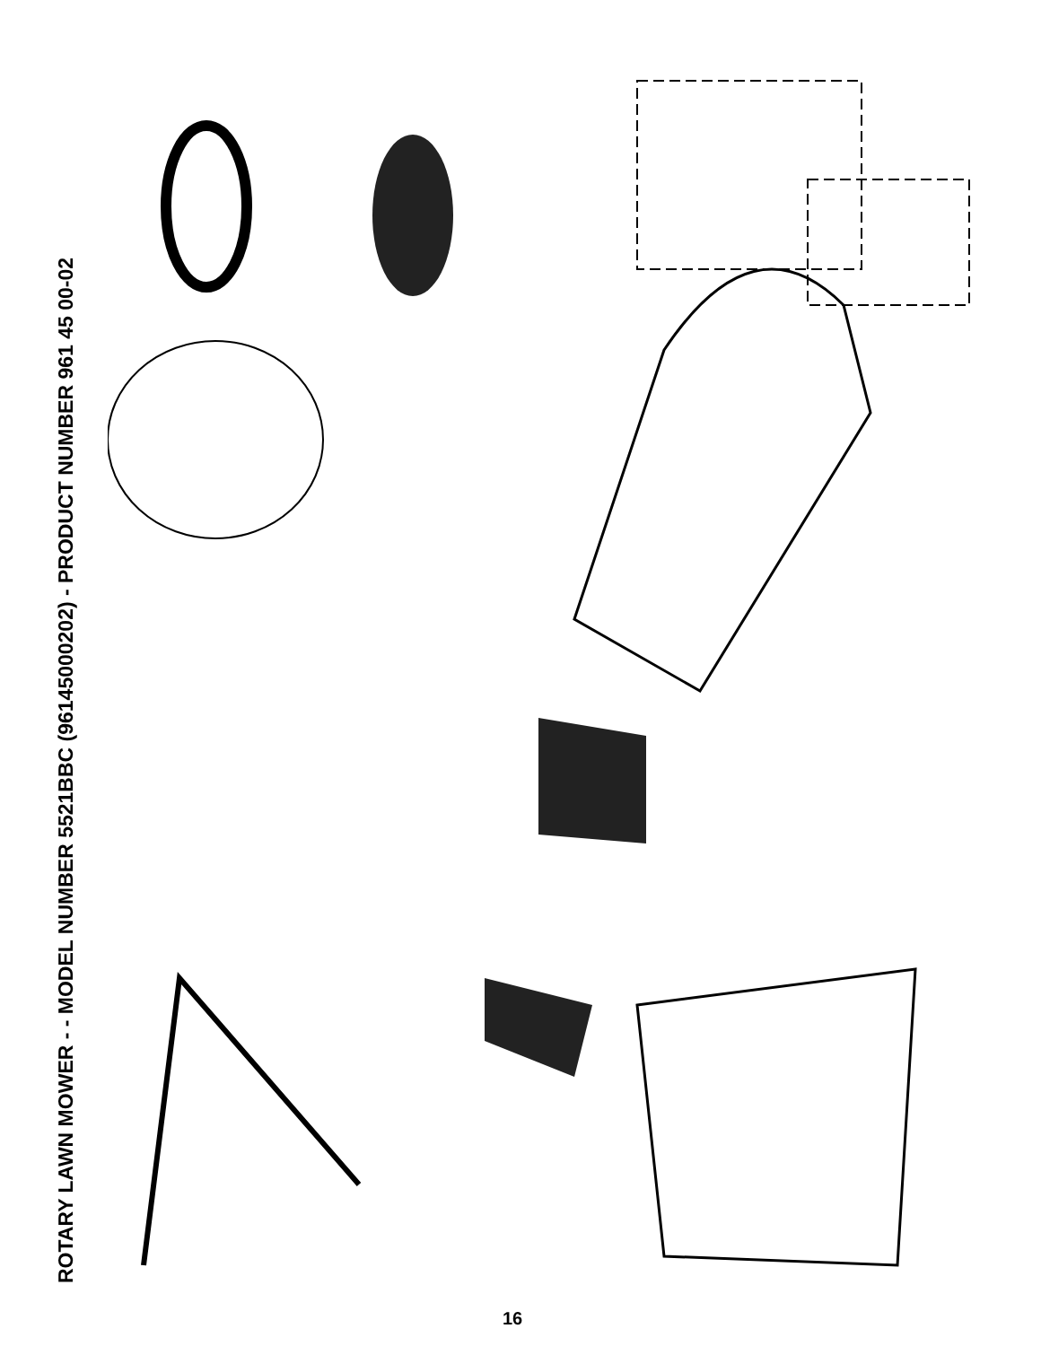ROTARY LAWN MOWER - - MODEL NUMBER 5521BBC (96145000202) - PRODUCT NUMBER 961 45 00-02
1 2 3 4 5 6 7 8 9 12 13 16 17 18 19 20 21 22 23 24 25 26 27 28 31 37 38 39 40 41 42 45 46 47 48 50 51 52 53 54 55 56 57 58 59 60 61 62 63 64 65 66 67 68 69 70 71 72 73 74 75 76 77 78 79 80 81 82 83 84 85 86 87 88 89 90 91 92 93 94 95
16